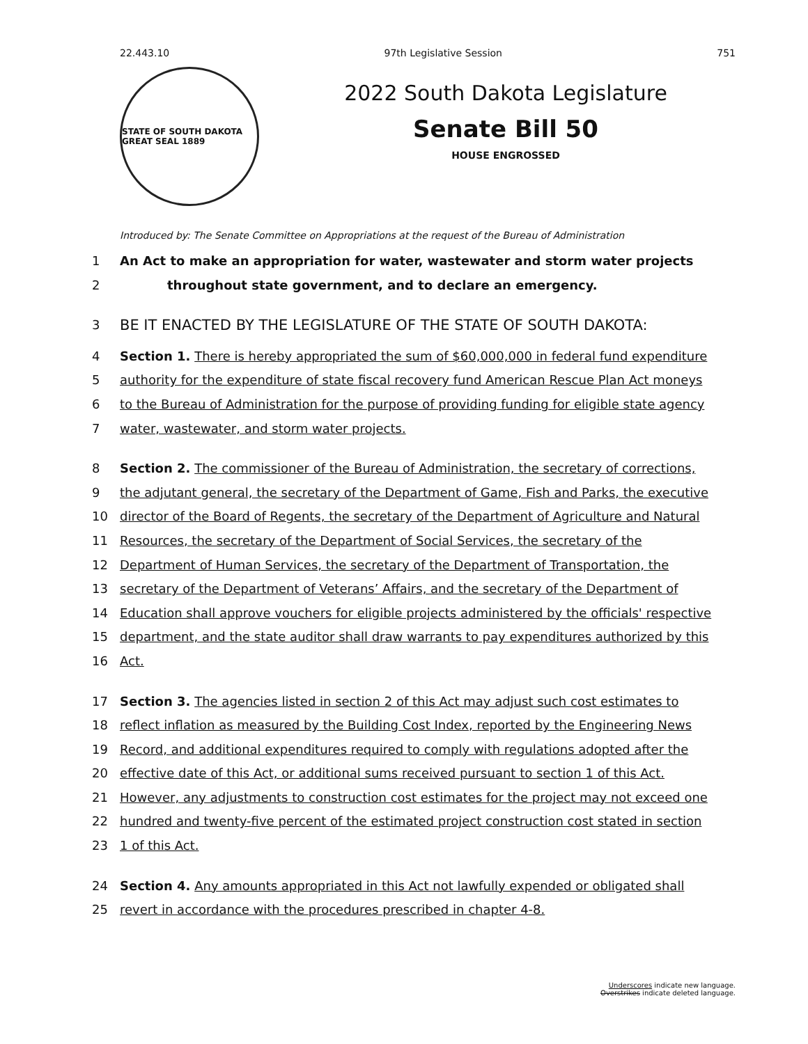22.443.10 97th Legislative Session 751
STATE OF SOUTH DAKOTA GREAT SEAL 1889
2022 South Dakota Legislature
Senate Bill 50
HOUSE ENGROSSED
Introduced by: The Senate Committee on Appropriations at the request of the Bureau of Administration
1 An Act to make an appropriation for water, wastewater and storm water projects
2 throughout state government, and to declare an emergency.
3
BE IT ENACTED BY THE LEGISLATURE OF THE STATE OF SOUTH DAKOTA:
4 Section 1. There is hereby appropriated the sum of $60,000,000 in federal fund expenditure
5 authority for the expenditure of state fiscal recovery fund American Rescue Plan Act moneys
6 to the Bureau of Administration for the purpose of providing funding for eligible state agency
7 water, wastewater, and storm water projects.
8 Section 2. The commissioner of the Bureau of Administration, the secretary of corrections,
9 the adjutant general, the secretary of the Department of Game, Fish and Parks, the executive
10 director of the Board of Regents, the secretary of the Department of Agriculture and Natural
11 Resources, the secretary of the Department of Social Services, the secretary of the
12 Department of Human Services, the secretary of the Department of Transportation, the
13 secretary of the Department of Veterans’ Affairs, and the secretary of the Department of
14 Education shall approve vouchers for eligible projects administered by the officials' respective
15 department, and the state auditor shall draw warrants to pay expenditures authorized by this
16 Act.
17 Section 3. The agencies listed in section 2 of this Act may adjust such cost estimates to
18 reflect inflation as measured by the Building Cost Index, reported by the Engineering News
19 Record, and additional expenditures required to comply with regulations adopted after the
20 effective date of this Act, or additional sums received pursuant to section 1 of this Act.
21 However, any adjustments to construction cost estimates for the project may not exceed one
22 hundred and twenty-five percent of the estimated project construction cost stated in section
23 1 of this Act.
24 Section 4. Any amounts appropriated in this Act not lawfully expended or obligated shall
25 revert in accordance with the procedures prescribed in chapter 4-8.
Underscores indicate new language.
Overstrikes indicate deleted language.